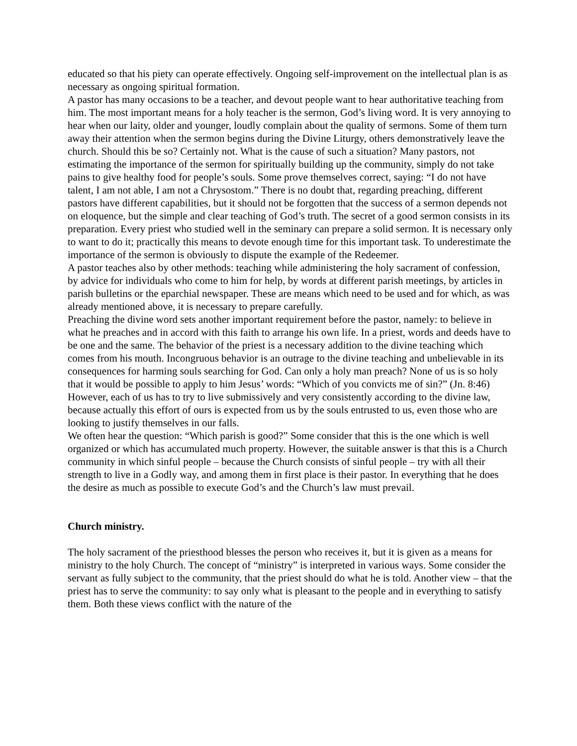educated so that his piety can operate effectively. Ongoing self-improvement on the intellectual plan is as necessary as ongoing spiritual formation.
A pastor has many occasions to be a teacher, and devout people want to hear authoritative teaching from him. The most important means for a holy teacher is the sermon, God’s living word. It is very annoying to hear when our laity, older and younger, loudly complain about the quality of sermons. Some of them turn away their attention when the sermon begins during the Divine Liturgy, others demonstratively leave the church. Should this be so? Certainly not. What is the cause of such a situation? Many pastors, not estimating the importance of the sermon for spiritually building up the community, simply do not take pains to give healthy food for people’s souls. Some prove themselves correct, saying: “I do not have talent, I am not able, I am not a Chrysostom.” There is no doubt that, regarding preaching, different pastors have different capabilities, but it should not be forgotten that the success of a sermon depends not on eloquence, but the simple and clear teaching of God’s truth. The secret of a good sermon consists in its preparation. Every priest who studied well in the seminary can prepare a solid sermon. It is necessary only to want to do it; practically this means to devote enough time for this important task. To underestimate the importance of the sermon is obviously to dispute the example of the Redeemer.
A pastor teaches also by other methods: teaching while administering the holy sacrament of confession, by advice for individuals who come to him for help, by words at different parish meetings, by articles in parish bulletins or the eparchial newspaper. These are means which need to be used and for which, as was already mentioned above, it is necessary to prepare carefully.
Preaching the divine word sets another important requirement before the pastor, namely: to believe in what he preaches and in accord with this faith to arrange his own life. In a priest, words and deeds have to be one and the same. The behavior of the priest is a necessary addition to the divine teaching which comes from his mouth. Incongruous behavior is an outrage to the divine teaching and unbelievable in its consequences for harming souls searching for God. Can only a holy man preach? None of us is so holy that it would be possible to apply to him Jesus’ words: “Which of you convicts me of sin?” (Jn. 8:46) However, each of us has to try to live submissively and very consistently according to the divine law, because actually this effort of ours is expected from us by the souls entrusted to us, even those who are looking to justify themselves in our falls.
We often hear the question: “Which parish is good?” Some consider that this is the one which is well organized or which has accumulated much property. However, the suitable answer is that this is a Church community in which sinful people – because the Church consists of sinful people – try with all their strength to live in a Godly way, and among them in first place is their pastor. In everything that he does the desire as much as possible to execute God’s and the Church’s law must prevail.
Church ministry.
The holy sacrament of the priesthood blesses the person who receives it, but it is given as a means for ministry to the holy Church. The concept of “ministry” is interpreted in various ways. Some consider the servant as fully subject to the community, that the priest should do what he is told. Another view – that the priest has to serve the community: to say only what is pleasant to the people and in everything to satisfy them. Both these views conflict with the nature of the